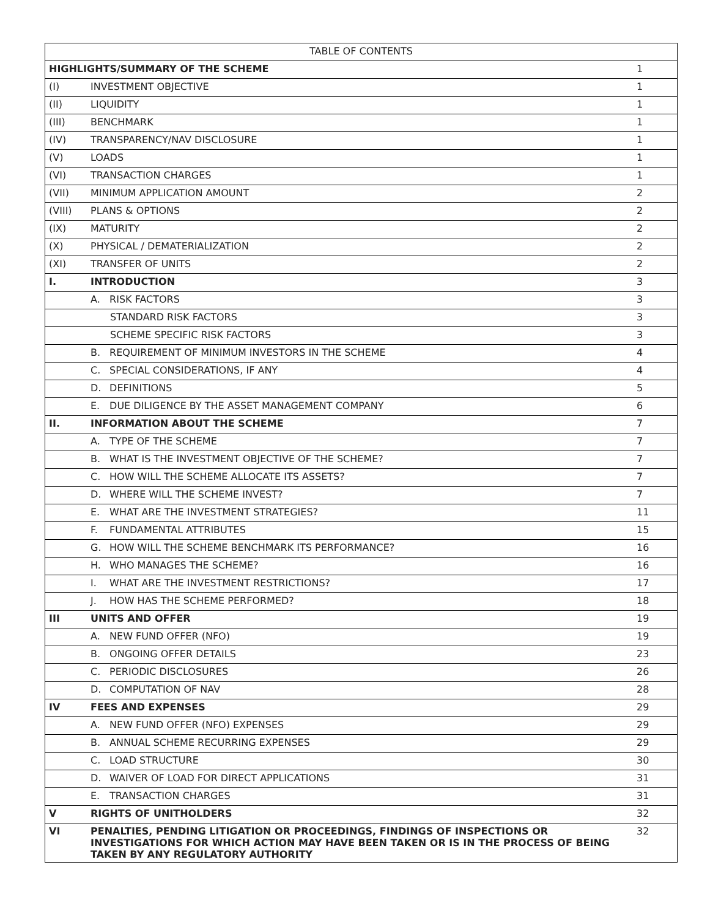| TABLE OF CONTENTS | | |
| --- | --- | --- |
| HIGHLIGHTS/SUMMARY OF THE SCHEME | | 1 |
| (I) | INVESTMENT OBJECTIVE | 1 |
| (II) | LIQUIDITY | 1 |
| (III) | BENCHMARK | 1 |
| (IV) | TRANSPARENCY/NAV DISCLOSURE | 1 |
| (V) | LOADS | 1 |
| (VI) | TRANSACTION CHARGES | 1 |
| (VII) | MINIMUM APPLICATION AMOUNT | 2 |
| (VIII) | PLANS & OPTIONS | 2 |
| (IX) | MATURITY | 2 |
| (X) | PHYSICAL / DEMATERIALIZATION | 2 |
| (XI) | TRANSFER OF UNITS | 2 |
| I. | INTRODUCTION | 3 |
| | A. RISK FACTORS | 3 |
| | STANDARD RISK FACTORS | 3 |
| | SCHEME SPECIFIC RISK FACTORS | 3 |
| | B. REQUIREMENT OF MINIMUM INVESTORS IN THE SCHEME | 4 |
| | C. SPECIAL CONSIDERATIONS, IF ANY | 4 |
| | D. DEFINITIONS | 5 |
| | E. DUE DILIGENCE BY THE ASSET MANAGEMENT COMPANY | 6 |
| II. | INFORMATION ABOUT THE SCHEME | 7 |
| | A. TYPE OF THE SCHEME | 7 |
| | B. WHAT IS THE INVESTMENT OBJECTIVE OF THE SCHEME? | 7 |
| | C. HOW WILL THE SCHEME ALLOCATE ITS ASSETS? | 7 |
| | D. WHERE WILL THE SCHEME INVEST? | 7 |
| | E. WHAT ARE THE INVESTMENT STRATEGIES? | 11 |
| | F. FUNDAMENTAL ATTRIBUTES | 15 |
| | G. HOW WILL THE SCHEME BENCHMARK ITS PERFORMANCE? | 16 |
| | H. WHO MANAGES THE SCHEME? | 16 |
| | I. WHAT ARE THE INVESTMENT RESTRICTIONS? | 17 |
| | J. HOW HAS THE SCHEME PERFORMED? | 18 |
| III | UNITS AND OFFER | 19 |
| | A. NEW FUND OFFER (NFO) | 19 |
| | B. ONGOING OFFER DETAILS | 23 |
| | C. PERIODIC DISCLOSURES | 26 |
| | D. COMPUTATION OF NAV | 28 |
| IV | FEES AND EXPENSES | 29 |
| | A. NEW FUND OFFER (NFO) EXPENSES | 29 |
| | B. ANNUAL SCHEME RECURRING EXPENSES | 29 |
| | C. LOAD STRUCTURE | 30 |
| | D. WAIVER OF LOAD FOR DIRECT APPLICATIONS | 31 |
| | E. TRANSACTION CHARGES | 31 |
| V | RIGHTS OF UNITHOLDERS | 32 |
| VI | PENALTIES, PENDING LITIGATION OR PROCEEDINGS, FINDINGS OF INSPECTIONS OR INVESTIGATIONS FOR WHICH ACTION MAY HAVE BEEN TAKEN OR IS IN THE PROCESS OF BEING TAKEN BY ANY REGULATORY AUTHORITY | 32 |